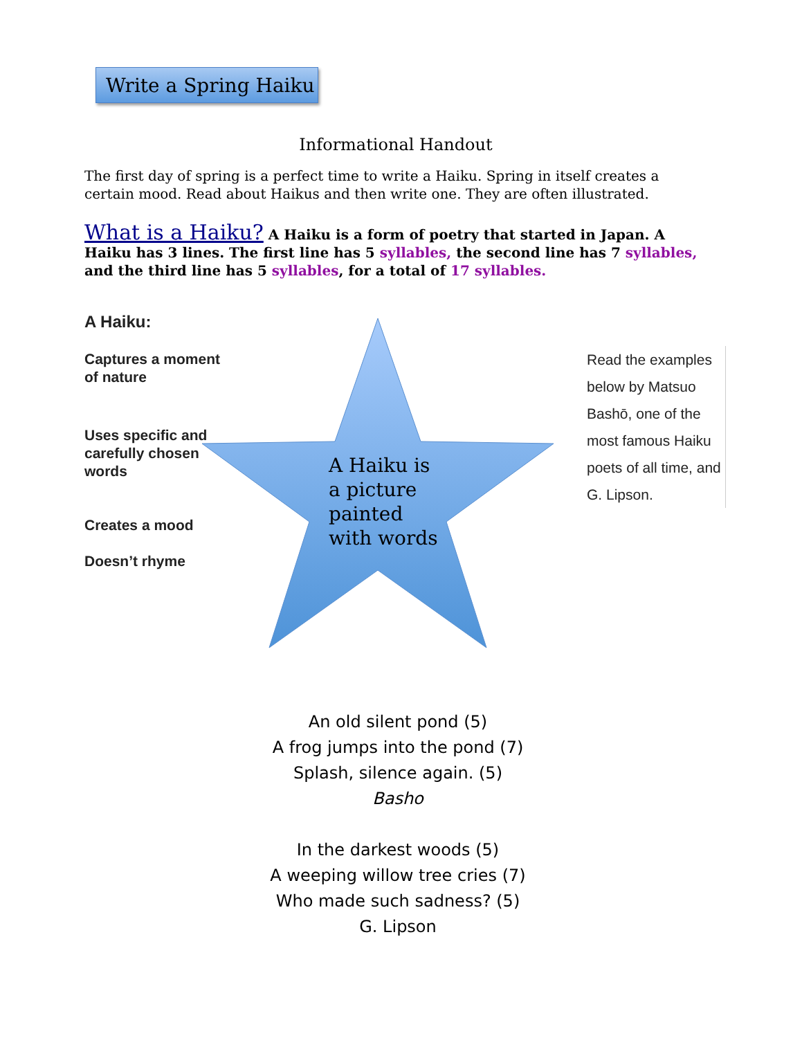Write a Spring Haiku
Informational Handout
The first day of spring is a perfect time to write a Haiku. Spring in itself creates a certain mood. Read about Haikus and then write one. They are often illustrated.
What is a Haiku? A Haiku is a form of poetry that started in Japan. A Haiku has 3 lines. The first line has 5 syllables, the second line has 7 syllables, and the third line has 5 syllables, for a total of 17 syllables.
A Haiku:
Captures a moment of nature
Uses specific and carefully chosen words
Creates a mood
Doesn’t rhyme
A Haiku is
a picture
painted
with words
Read the examples below by Matsuo Bashō, one of the most famous Haiku poets of all time, and G. Lipson.
An old silent pond (5)
A frog jumps into the pond (7)
Splash, silence again. (5)
Basho
In the darkest woods (5)
A weeping willow tree cries (7)
Who made such sadness? (5)
G. Lipson